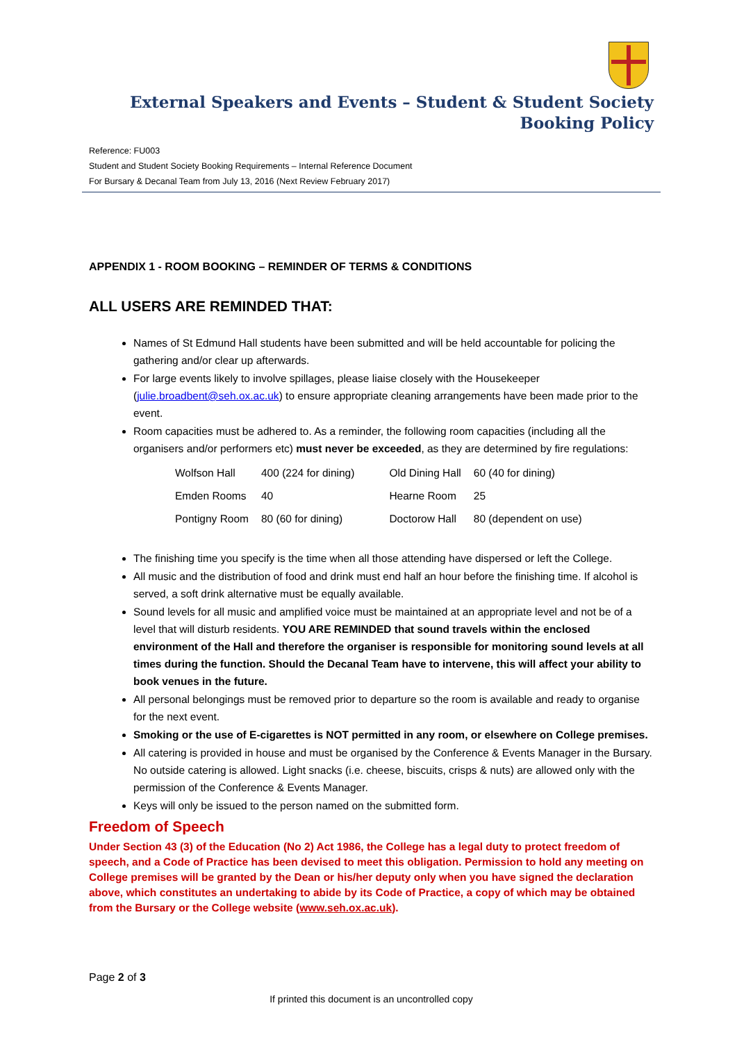External Speakers and Events – Student & Student Society Booking Policy
Reference: FU003
Student and Student Society Booking Requirements – Internal Reference Document
For Bursary & Decanal Team from July 13, 2016 (Next Review February 2017)
APPENDIX 1 - ROOM BOOKING – REMINDER OF TERMS & CONDITIONS
ALL USERS ARE REMINDED THAT:
Names of St Edmund Hall students have been submitted and will be held accountable for policing the gathering and/or clear up afterwards.
For large events likely to involve spillages, please liaise closely with the Housekeeper (julie.broadbent@seh.ox.ac.uk) to ensure appropriate cleaning arrangements have been made prior to the event.
Room capacities must be adhered to. As a reminder, the following room capacities (including all the organisers and/or performers etc) must never be exceeded, as they are determined by fire regulations:
| Wolfson Hall | 400 (224 for dining) | Old Dining Hall | 60 (40 for dining) |
| Emden Rooms | 40 | Hearne Room | 25 |
| Pontigny Room | 80 (60 for dining) | Doctorow Hall | 80 (dependent on use) |
The finishing time you specify is the time when all those attending have dispersed or left the College.
All music and the distribution of food and drink must end half an hour before the finishing time. If alcohol is served, a soft drink alternative must be equally available.
Sound levels for all music and amplified voice must be maintained at an appropriate level and not be of a level that will disturb residents. YOU ARE REMINDED that sound travels within the enclosed environment of the Hall and therefore the organiser is responsible for monitoring sound levels at all times during the function. Should the Decanal Team have to intervene, this will affect your ability to book venues in the future.
All personal belongings must be removed prior to departure so the room is available and ready to organise for the next event.
Smoking or the use of E-cigarettes is NOT permitted in any room, or elsewhere on College premises.
All catering is provided in house and must be organised by the Conference & Events Manager in the Bursary. No outside catering is allowed. Light snacks (i.e. cheese, biscuits, crisps & nuts) are allowed only with the permission of the Conference & Events Manager.
Keys will only be issued to the person named on the submitted form.
Freedom of Speech
Under Section 43 (3) of the Education (No 2) Act 1986, the College has a legal duty to protect freedom of speech, and a Code of Practice has been devised to meet this obligation. Permission to hold any meeting on College premises will be granted by the Dean or his/her deputy only when you have signed the declaration above, which constitutes an undertaking to abide by its Code of Practice, a copy of which may be obtained from the Bursary or the College website (www.seh.ox.ac.uk).
Page 2 of 3
If printed this document is an uncontrolled copy